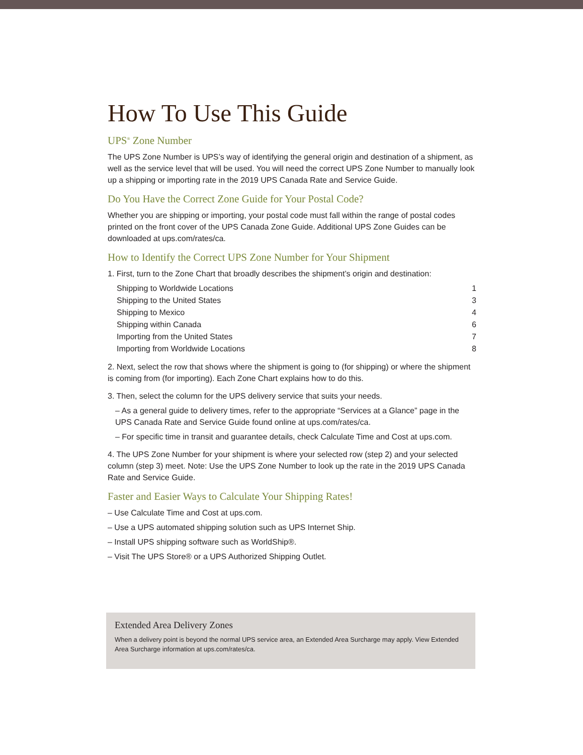How To Use This Guide
UPS<sup>®</sup> Zone Number
The UPS Zone Number is UPS’s way of identifying the general origin and destination of a shipment, as well as the service level that will be used. You will need the correct UPS Zone Number to manually look up a shipping or importing rate in the 2019 UPS Canada Rate and Service Guide.
Do You Have the Correct Zone Guide for Your Postal Code?
Whether you are shipping or importing, your postal code must fall within the range of postal codes printed on the front cover of the UPS Canada Zone Guide. Additional UPS Zone Guides can be downloaded at ups.com/rates/ca.
How to Identify the Correct UPS Zone Number for Your Shipment
1. First, turn to the Zone Chart that broadly describes the shipment’s origin and destination:
| Shipping to Worldwide Locations | 1 |
| Shipping to the United States | 3 |
| Shipping to Mexico | 4 |
| Shipping within Canada | 6 |
| Importing from the United States | 7 |
| Importing from Worldwide Locations | 8 |
2. Next, select the row that shows where the shipment is going to (for shipping) or where the shipment is coming from (for importing). Each Zone Chart explains how to do this.
3. Then, select the column for the UPS delivery service that suits your needs.
– As a general guide to delivery times, refer to the appropriate “Services at a Glance” page in the UPS Canada Rate and Service Guide found online at ups.com/rates/ca.
– For specific time in transit and guarantee details, check Calculate Time and Cost at ups.com.
4. The UPS Zone Number for your shipment is where your selected row (step 2) and your selected column (step 3) meet. Note: Use the UPS Zone Number to look up the rate in the 2019 UPS Canada Rate and Service Guide.
Faster and Easier Ways to Calculate Your Shipping Rates!
– Use Calculate Time and Cost at ups.com.
– Use a UPS automated shipping solution such as UPS Internet Ship.
– Install UPS shipping software such as WorldShip®.
– Visit The UPS Store® or a UPS Authorized Shipping Outlet.
Extended Area Delivery Zones
When a delivery point is beyond the normal UPS service area, an Extended Area Surcharge may apply. View Extended Area Surcharge information at ups.com/rates/ca.